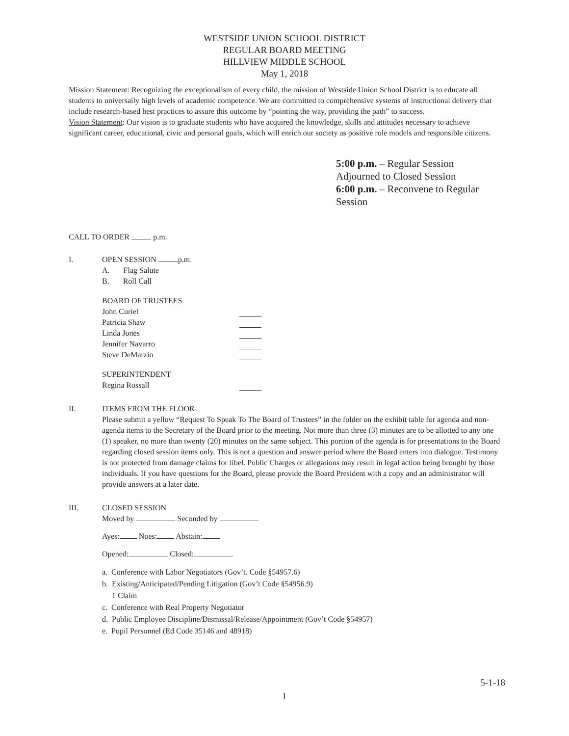WESTSIDE UNION SCHOOL DISTRICT
REGULAR BOARD MEETING
HILLVIEW MIDDLE SCHOOL
May 1, 2018
Mission Statement: Recognizing the exceptionalism of every child, the mission of Westside Union School District is to educate all students to universally high levels of academic competence. We are committed to comprehensive systems of instructional delivery that include research-based best practices to assure this outcome by “pointing the way, providing the path” to success.
Vision Statement: Our vision is to graduate students who have acquired the knowledge, skills and attitudes necessary to achieve significant career, educational, civic and personal goals, which will enrich our society as positive role models and responsible citizens.
5:00 p.m. – Regular Session Adjourned to Closed Session
6:00 p.m. – Reconvene to Regular Session
CALL TO ORDER p.m.
I. OPEN SESSION p.m.
A. Flag Salute
B. Roll Call
BOARD OF TRUSTEES
John Curiel
Patricia Shaw
Linda Jones
Jennifer Navarro
Steve DeMarzio
SUPERINTENDENT
Regina Rossall
II. ITEMS FROM THE FLOOR
Please submit a yellow “Request To Speak To The Board of Trustees” in the folder on the exhibit table for agenda and non-agenda items to the Secretary of the Board prior to the meeting. Not more than three (3) minutes are to be allotted to any one (1) speaker, no more than twenty (20) minutes on the same subject. This portion of the agenda is for presentations to the Board regarding closed session items only. This is not a question and answer period where the Board enters into dialogue. Testimony is not protected from damage claims for libel. Public Charges or allegations may result in legal action being brought by those individuals. If you have questions for the Board, please provide the Board President with a copy and an administrator will provide answers at a later date.
III. CLOSED SESSION
Moved by Seconded by
Ayes: Noes: Abstain:
Opened: Closed:
a. Conference with Labor Negotiators (Gov’t. Code §54957.6)
b. Existing/Anticipated/Pending Litigation (Gov’t Code §54956.9)
1 Claim
c. Conference with Real Property Negotiator
d. Public Employee Discipline/Dismissal/Release/Appointment (Gov’t Code §54957)
e. Pupil Personnel (Ed Code 35146 and 48918)
5-1-18
1